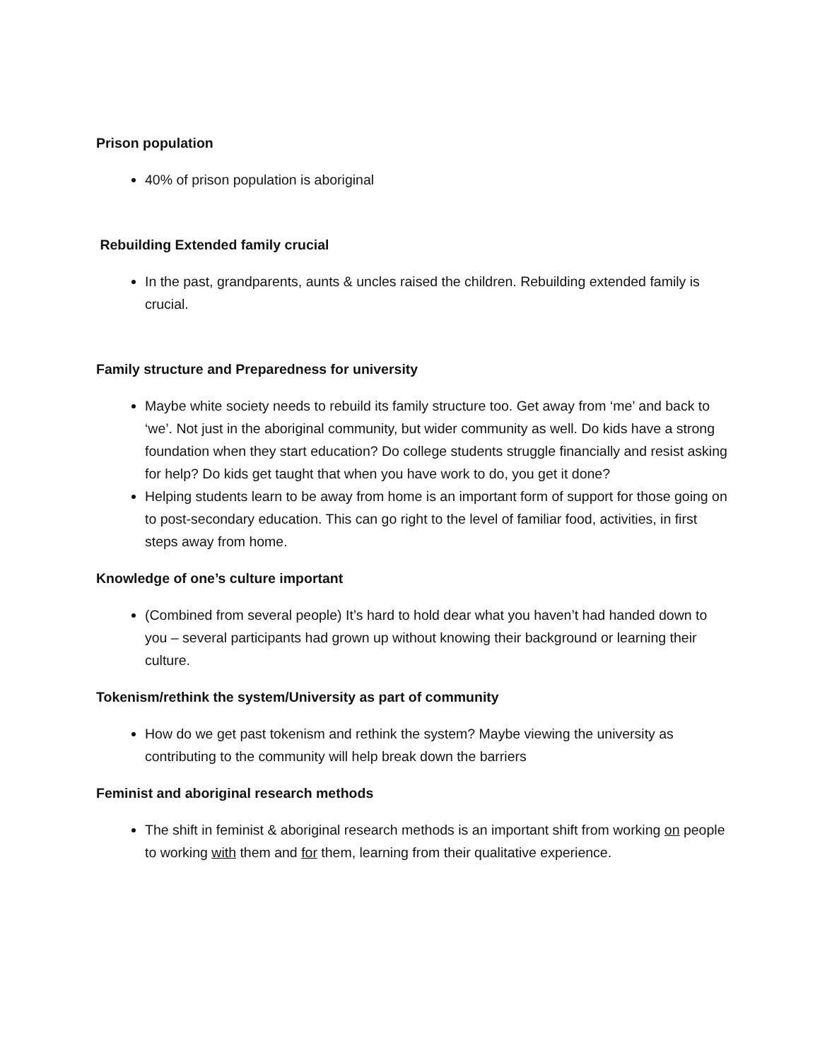Prison population
40% of prison population is aboriginal
Rebuilding Extended family crucial
In the past, grandparents, aunts & uncles raised the children. Rebuilding extended family is crucial.
Family structure and Preparedness for university
Maybe white society needs to rebuild its family structure too. Get away from ‘me’ and back to ‘we’. Not just in the aboriginal community, but wider community as well. Do kids have a strong foundation when they start education? Do college students struggle financially and resist asking for help? Do kids get taught that when you have work to do, you get it done?
Helping students learn to be away from home is an important form of support for those going on to post-secondary education. This can go right to the level of familiar food, activities, in first steps away from home.
Knowledge of one’s culture important
(Combined from several people) It’s hard to hold dear what you haven’t had handed down to you – several participants had grown up without knowing their background or learning their culture.
Tokenism/rethink the system/University as part of community
How do we get past tokenism and rethink the system? Maybe viewing the university as contributing to the community will help break down the barriers
Feminist and aboriginal research methods
The shift in feminist & aboriginal research methods is an important shift from working on people to working with them and for them, learning from their qualitative experience.